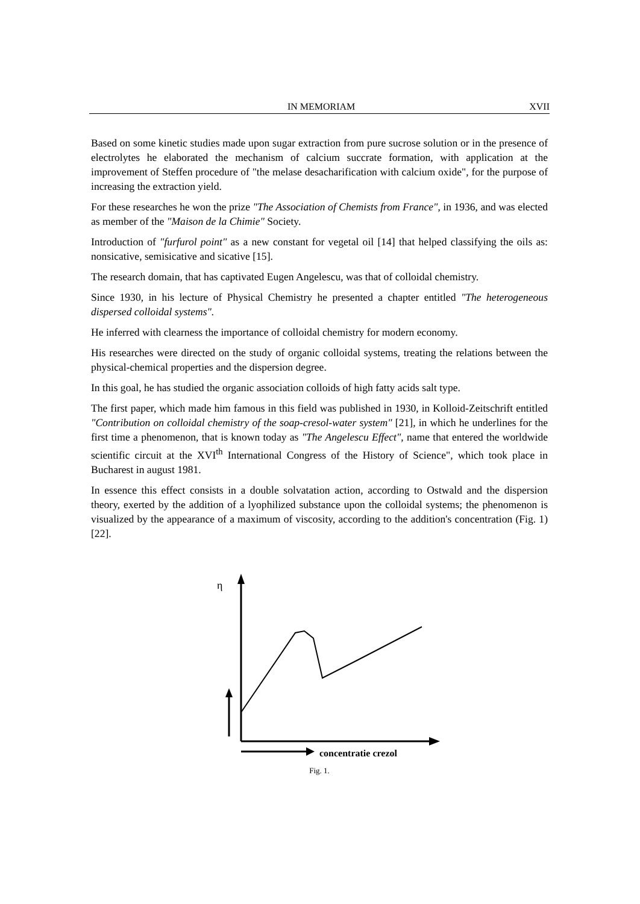IN MEMORIAM XVII
Based on some kinetic studies made upon sugar extraction from pure sucrose solution or in the presence of electrolytes he elaborated the mechanism of calcium succrate formation, with application at the improvement of Steffen procedure of "the melase desacharification with calcium oxide", for the purpose of increasing the extraction yield.
For these researches he won the prize "The Association of Chemists from France", in 1936, and was elected as member of the "Maison de la Chimie" Society.
Introduction of "furfurol point" as a new constant for vegetal oil [14] that helped classifying the oils as: nonsicative, semisicative and sicative [15].
The research domain, that has captivated Eugen Angelescu, was that of colloidal chemistry.
Since 1930, in his lecture of Physical Chemistry he presented a chapter entitled "The heterogeneous dispersed colloidal systems".
He inferred with clearness the importance of colloidal chemistry for modern economy.
His researches were directed on the study of organic colloidal systems, treating the relations between the physical-chemical properties and the dispersion degree.
In this goal, he has studied the organic association colloids of high fatty acids salt type.
The first paper, which made him famous in this field was published in 1930, in Kolloid-Zeitschrift entitled "Contribution on colloidal chemistry of the soap-cresol-water system" [21], in which he underlines for the first time a phenomenon, that is known today as "The Angelescu Effect", name that entered the worldwide scientific circuit at the XVI<sup>th</sup> International Congress of the History of Science", which took place in Bucharest in august 1981.
In essence this effect consists in a double solvatation action, according to Ostwald and the dispersion theory, exerted by the addition of a lyophilized substance upon the colloidal systems; the phenomenon is visualized by the appearance of a maximum of viscosity, according to the addition's concentration (Fig. 1) [22].
η
concentratie crezol
Fig. 1.